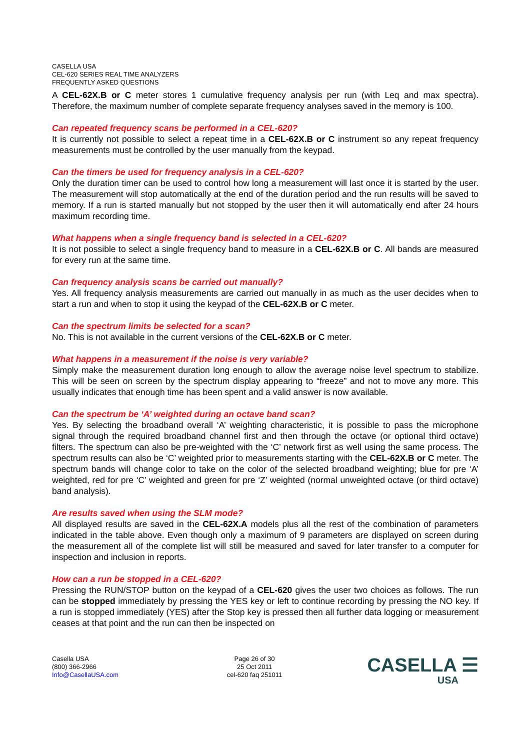CASELLA USA
CEL-620 SERIES REAL TIME ANALYZERS
FREQUENTLY ASKED QUESTIONS
A CEL-62X.B or C meter stores 1 cumulative frequency analysis per run (with Leq and max spectra). Therefore, the maximum number of complete separate frequency analyses saved in the memory is 100.
Can repeated frequency scans be performed in a CEL-620?
It is currently not possible to select a repeat time in a CEL-62X.B or C instrument so any repeat frequency measurements must be controlled by the user manually from the keypad.
Can the timers be used for frequency analysis in a CEL-620?
Only the duration timer can be used to control how long a measurement will last once it is started by the user. The measurement will stop automatically at the end of the duration period and the run results will be saved to memory. If a run is started manually but not stopped by the user then it will automatically end after 24 hours maximum recording time.
What happens when a single frequency band is selected in a CEL-620?
It is not possible to select a single frequency band to measure in a CEL-62X.B or C. All bands are measured for every run at the same time.
Can frequency analysis scans be carried out manually?
Yes. All frequency analysis measurements are carried out manually in as much as the user decides when to start a run and when to stop it using the keypad of the CEL-62X.B or C meter.
Can the spectrum limits be selected for a scan?
No. This is not available in the current versions of the CEL-62X.B or C meter.
What happens in a measurement if the noise is very variable?
Simply make the measurement duration long enough to allow the average noise level spectrum to stabilize. This will be seen on screen by the spectrum display appearing to “freeze” and not to move any more. This usually indicates that enough time has been spent and a valid answer is now available.
Can the spectrum be ‘A’ weighted during an octave band scan?
Yes. By selecting the broadband overall ‘A’ weighting characteristic, it is possible to pass the microphone signal through the required broadband channel first and then through the octave (or optional third octave) filters. The spectrum can also be pre-weighted with the ‘C’ network first as well using the same process. The spectrum results can also be ‘C’ weighted prior to measurements starting with the CEL-62X.B or C meter. The spectrum bands will change color to take on the color of the selected broadband weighting; blue for pre ‘A’ weighted, red for pre ‘C’ weighted and green for pre ‘Z’ weighted (normal unweighted octave (or third octave) band analysis).
Are results saved when using the SLM mode?
All displayed results are saved in the CEL-62X.A models plus all the rest of the combination of parameters indicated in the table above. Even though only a maximum of 9 parameters are displayed on screen during the measurement all of the complete list will still be measured and saved for later transfer to a computer for inspection and inclusion in reports.
How can a run be stopped in a CEL-620?
Pressing the RUN/STOP button on the keypad of a CEL-620 gives the user two choices as follows. The run can be stopped immediately by pressing the YES key or left to continue recording by pressing the NO key. If a run is stopped immediately (YES) after the Stop key is pressed then all further data logging or measurement ceases at that point and the run can then be inspected on
Casella USA
(800) 366-2966
Info@CasellaUSA.com
Page 26 of 30
25 Oct 2011
cel-620 faq 251011
CASELLA ☰
USA